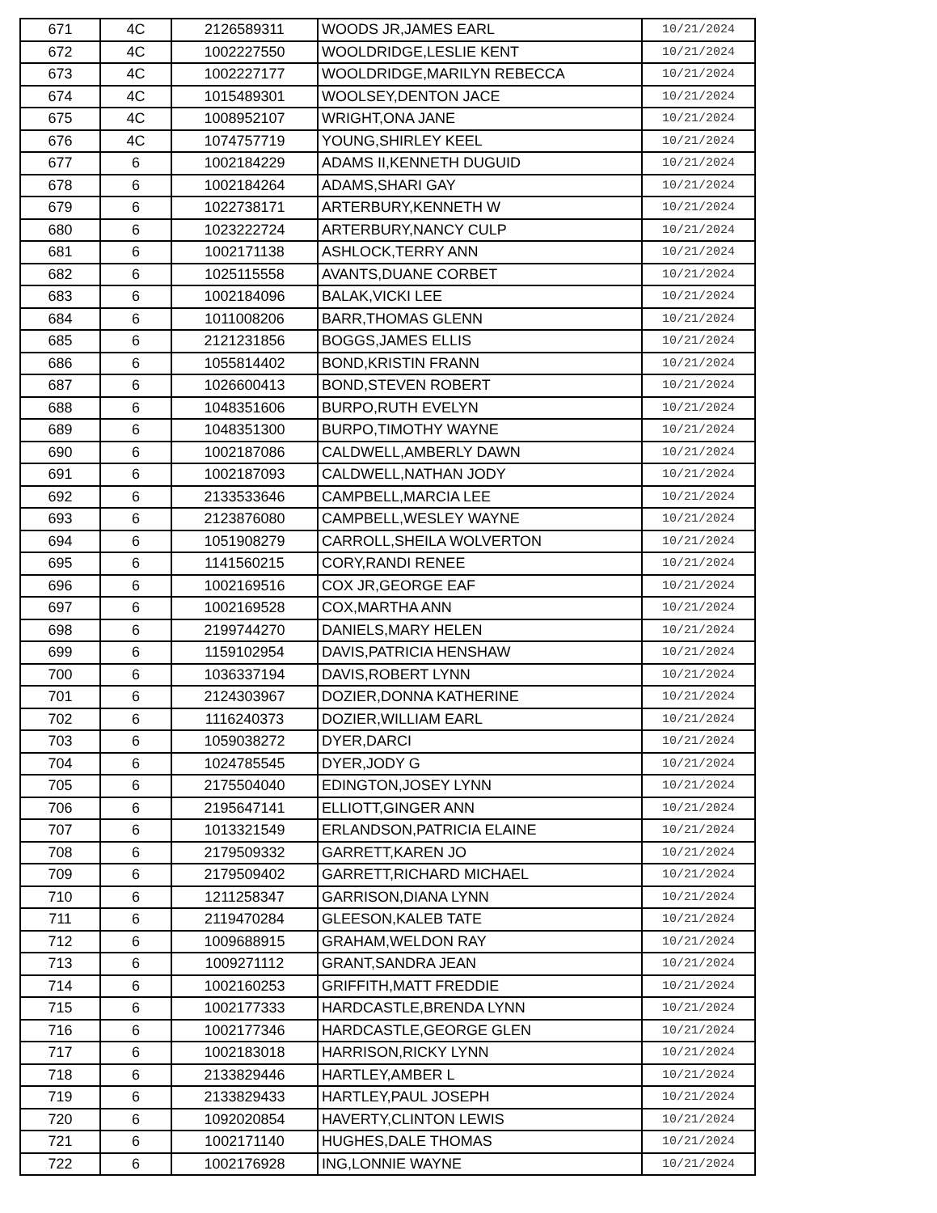| 671 | 4C | 2126589311 | WOODS JR,JAMES EARL | 10/21/2024 |
| 672 | 4C | 1002227550 | WOOLDRIDGE,LESLIE KENT | 10/21/2024 |
| 673 | 4C | 1002227177 | WOOLDRIDGE,MARILYN REBECCA | 10/21/2024 |
| 674 | 4C | 1015489301 | WOOLSEY,DENTON JACE | 10/21/2024 |
| 675 | 4C | 1008952107 | WRIGHT,ONA JANE | 10/21/2024 |
| 676 | 4C | 1074757719 | YOUNG,SHIRLEY KEEL | 10/21/2024 |
| 677 | 6 | 1002184229 | ADAMS II,KENNETH DUGUID | 10/21/2024 |
| 678 | 6 | 1002184264 | ADAMS,SHARI GAY | 10/21/2024 |
| 679 | 6 | 1022738171 | ARTERBURY,KENNETH W | 10/21/2024 |
| 680 | 6 | 1023222724 | ARTERBURY,NANCY CULP | 10/21/2024 |
| 681 | 6 | 1002171138 | ASHLOCK,TERRY ANN | 10/21/2024 |
| 682 | 6 | 1025115558 | AVANTS,DUANE CORBET | 10/21/2024 |
| 683 | 6 | 1002184096 | BALAK,VICKI LEE | 10/21/2024 |
| 684 | 6 | 1011008206 | BARR,THOMAS GLENN | 10/21/2024 |
| 685 | 6 | 2121231856 | BOGGS,JAMES ELLIS | 10/21/2024 |
| 686 | 6 | 1055814402 | BOND,KRISTIN FRANN | 10/21/2024 |
| 687 | 6 | 1026600413 | BOND,STEVEN ROBERT | 10/21/2024 |
| 688 | 6 | 1048351606 | BURPO,RUTH EVELYN | 10/21/2024 |
| 689 | 6 | 1048351300 | BURPO,TIMOTHY WAYNE | 10/21/2024 |
| 690 | 6 | 1002187086 | CALDWELL,AMBERLY DAWN | 10/21/2024 |
| 691 | 6 | 1002187093 | CALDWELL,NATHAN JODY | 10/21/2024 |
| 692 | 6 | 2133533646 | CAMPBELL,MARCIA LEE | 10/21/2024 |
| 693 | 6 | 2123876080 | CAMPBELL,WESLEY WAYNE | 10/21/2024 |
| 694 | 6 | 1051908279 | CARROLL,SHEILA WOLVERTON | 10/21/2024 |
| 695 | 6 | 1141560215 | CORY,RANDI RENEE | 10/21/2024 |
| 696 | 6 | 1002169516 | COX JR,GEORGE EAF | 10/21/2024 |
| 697 | 6 | 1002169528 | COX,MARTHA ANN | 10/21/2024 |
| 698 | 6 | 2199744270 | DANIELS,MARY HELEN | 10/21/2024 |
| 699 | 6 | 1159102954 | DAVIS,PATRICIA HENSHAW | 10/21/2024 |
| 700 | 6 | 1036337194 | DAVIS,ROBERT LYNN | 10/21/2024 |
| 701 | 6 | 2124303967 | DOZIER,DONNA KATHERINE | 10/21/2024 |
| 702 | 6 | 1116240373 | DOZIER,WILLIAM EARL | 10/21/2024 |
| 703 | 6 | 1059038272 | DYER,DARCI | 10/21/2024 |
| 704 | 6 | 1024785545 | DYER,JODY G | 10/21/2024 |
| 705 | 6 | 2175504040 | EDINGTON,JOSEY LYNN | 10/21/2024 |
| 706 | 6 | 2195647141 | ELLIOTT,GINGER ANN | 10/21/2024 |
| 707 | 6 | 1013321549 | ERLANDSON,PATRICIA ELAINE | 10/21/2024 |
| 708 | 6 | 2179509332 | GARRETT,KAREN JO | 10/21/2024 |
| 709 | 6 | 2179509402 | GARRETT,RICHARD MICHAEL | 10/21/2024 |
| 710 | 6 | 1211258347 | GARRISON,DIANA LYNN | 10/21/2024 |
| 711 | 6 | 2119470284 | GLEESON,KALEB TATE | 10/21/2024 |
| 712 | 6 | 1009688915 | GRAHAM,WELDON RAY | 10/21/2024 |
| 713 | 6 | 1009271112 | GRANT,SANDRA JEAN | 10/21/2024 |
| 714 | 6 | 1002160253 | GRIFFITH,MATT FREDDIE | 10/21/2024 |
| 715 | 6 | 1002177333 | HARDCASTLE,BRENDA LYNN | 10/21/2024 |
| 716 | 6 | 1002177346 | HARDCASTLE,GEORGE GLEN | 10/21/2024 |
| 717 | 6 | 1002183018 | HARRISON,RICKY LYNN | 10/21/2024 |
| 718 | 6 | 2133829446 | HARTLEY,AMBER L | 10/21/2024 |
| 719 | 6 | 2133829433 | HARTLEY,PAUL JOSEPH | 10/21/2024 |
| 720 | 6 | 1092020854 | HAVERTY,CLINTON LEWIS | 10/21/2024 |
| 721 | 6 | 1002171140 | HUGHES,DALE THOMAS | 10/21/2024 |
| 722 | 6 | 1002176928 | ING,LONNIE WAYNE | 10/21/2024 |